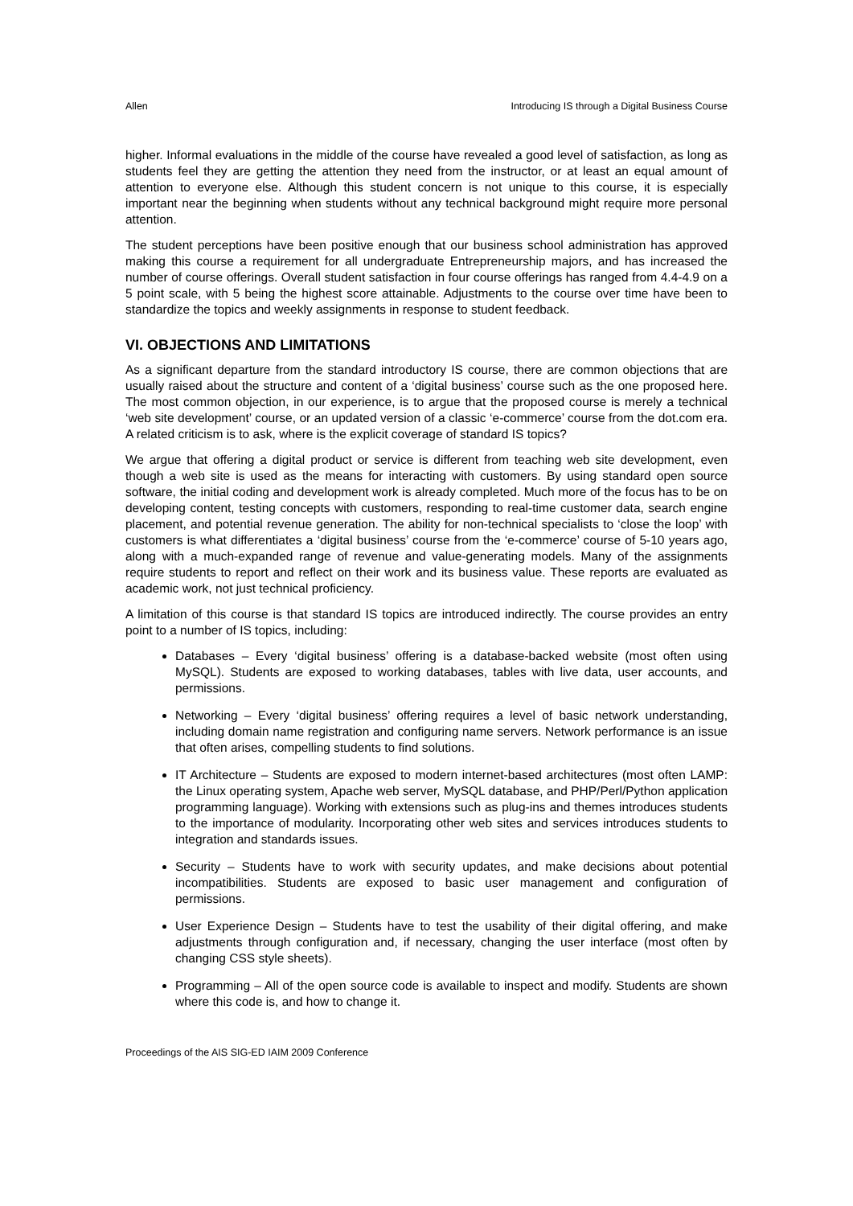Allen Introducing IS through a Digital Business Course
higher. Informal evaluations in the middle of the course have revealed a good level of satisfaction, as long as students feel they are getting the attention they need from the instructor, or at least an equal amount of attention to everyone else. Although this student concern is not unique to this course, it is especially important near the beginning when students without any technical background might require more personal attention.
The student perceptions have been positive enough that our business school administration has approved making this course a requirement for all undergraduate Entrepreneurship majors, and has increased the number of course offerings. Overall student satisfaction in four course offerings has ranged from 4.4-4.9 on a 5 point scale, with 5 being the highest score attainable. Adjustments to the course over time have been to standardize the topics and weekly assignments in response to student feedback.
VI. OBJECTIONS AND LIMITATIONS
As a significant departure from the standard introductory IS course, there are common objections that are usually raised about the structure and content of a ‘digital business’ course such as the one proposed here. The most common objection, in our experience, is to argue that the proposed course is merely a technical ‘web site development’ course, or an updated version of a classic ‘e-commerce’ course from the dot.com era. A related criticism is to ask, where is the explicit coverage of standard IS topics?
We argue that offering a digital product or service is different from teaching web site development, even though a web site is used as the means for interacting with customers. By using standard open source software, the initial coding and development work is already completed. Much more of the focus has to be on developing content, testing concepts with customers, responding to real-time customer data, search engine placement, and potential revenue generation. The ability for non-technical specialists to ‘close the loop’ with customers is what differentiates a ‘digital business’ course from the ‘e-commerce’ course of 5-10 years ago, along with a much-expanded range of revenue and value-generating models. Many of the assignments require students to report and reflect on their work and its business value. These reports are evaluated as academic work, not just technical proficiency.
A limitation of this course is that standard IS topics are introduced indirectly. The course provides an entry point to a number of IS topics, including:
Databases – Every ‘digital business’ offering is a database-backed website (most often using MySQL). Students are exposed to working databases, tables with live data, user accounts, and permissions.
Networking – Every ‘digital business’ offering requires a level of basic network understanding, including domain name registration and configuring name servers. Network performance is an issue that often arises, compelling students to find solutions.
IT Architecture – Students are exposed to modern internet-based architectures (most often LAMP: the Linux operating system, Apache web server, MySQL database, and PHP/Perl/Python application programming language). Working with extensions such as plug-ins and themes introduces students to the importance of modularity. Incorporating other web sites and services introduces students to integration and standards issues.
Security – Students have to work with security updates, and make decisions about potential incompatibilities. Students are exposed to basic user management and configuration of permissions.
User Experience Design – Students have to test the usability of their digital offering, and make adjustments through configuration and, if necessary, changing the user interface (most often by changing CSS style sheets).
Programming – All of the open source code is available to inspect and modify. Students are shown where this code is, and how to change it.
Proceedings of the AIS SIG-ED IAIM 2009 Conference